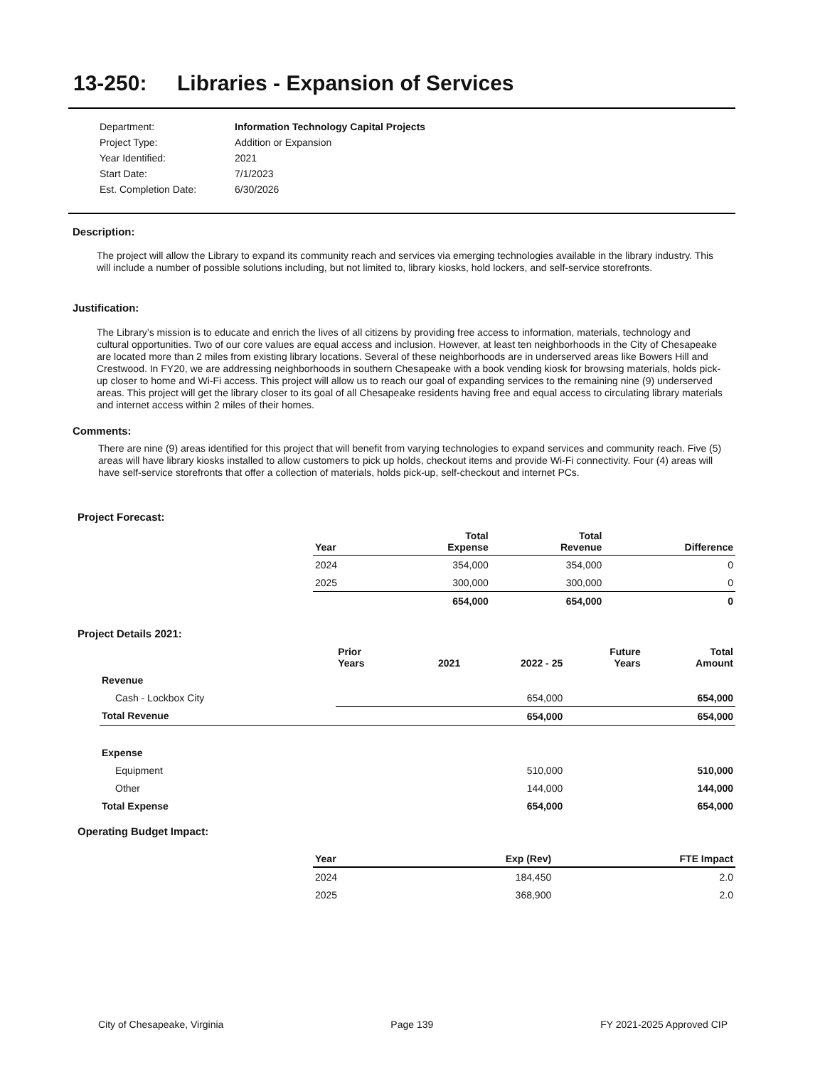13-250: Libraries - Expansion of Services
| Department: | Information Technology Capital Projects |
| Project Type: | Addition or Expansion |
| Year Identified: | 2021 |
| Start Date: | 7/1/2023 |
| Est. Completion Date: | 6/30/2026 |
Description:
The project will allow the Library to expand its community reach and services via emerging technologies available in the library industry. This will include a number of possible solutions including, but not limited to, library kiosks, hold lockers, and self-service storefronts.
Justification:
The Library’s mission is to educate and enrich the lives of all citizens by providing free access to information, materials, technology and cultural opportunities. Two of our core values are equal access and inclusion. However, at least ten neighborhoods in the City of Chesapeake are located more than 2 miles from existing library locations. Several of these neighborhoods are in underserved areas like Bowers Hill and Crestwood. In FY20, we are addressing neighborhoods in southern Chesapeake with a book vending kiosk for browsing materials, holds pick-up closer to home and Wi-Fi access. This project will allow us to reach our goal of expanding services to the remaining nine (9) underserved areas. This project will get the library closer to its goal of all Chesapeake residents having free and equal access to circulating library materials and internet access within 2 miles of their homes.
Comments:
There are nine (9) areas identified for this project that will benefit from varying technologies to expand services and community reach. Five (5) areas will have library kiosks installed to allow customers to pick up holds, checkout items and provide Wi-Fi connectivity. Four (4) areas will have self-service storefronts that offer a collection of materials, holds pick-up, self-checkout and internet PCs.
Project Forecast:
| Year | Total Expense | Total Revenue | Difference |
| --- | --- | --- | --- |
| 2024 | 354,000 | 354,000 | 0 |
| 2025 | 300,000 | 300,000 | 0 |
| | 654,000 | 654,000 | 0 |
Project Details 2021:
| | Prior Years | 2021 | 2022 - 25 | Future Years | Total Amount |
| --- | --- | --- | --- | --- | --- |
| Revenue | | | | | |
| Cash - Lockbox City | | | 654,000 | | 654,000 |
| Total Revenue | | | 654,000 | | 654,000 |
| Expense | | | | | |
| Equipment | | | 510,000 | | 510,000 |
| Other | | | 144,000 | | 144,000 |
| Total Expense | | | 654,000 | | 654,000 |
Operating Budget Impact:
| Year | Exp (Rev) | FTE Impact |
| --- | --- | --- |
| 2024 | 184,450 | 2.0 |
| 2025 | 368,900 | 2.0 |
City of Chesapeake, Virginia Page 139 FY 2021-2025 Approved CIP